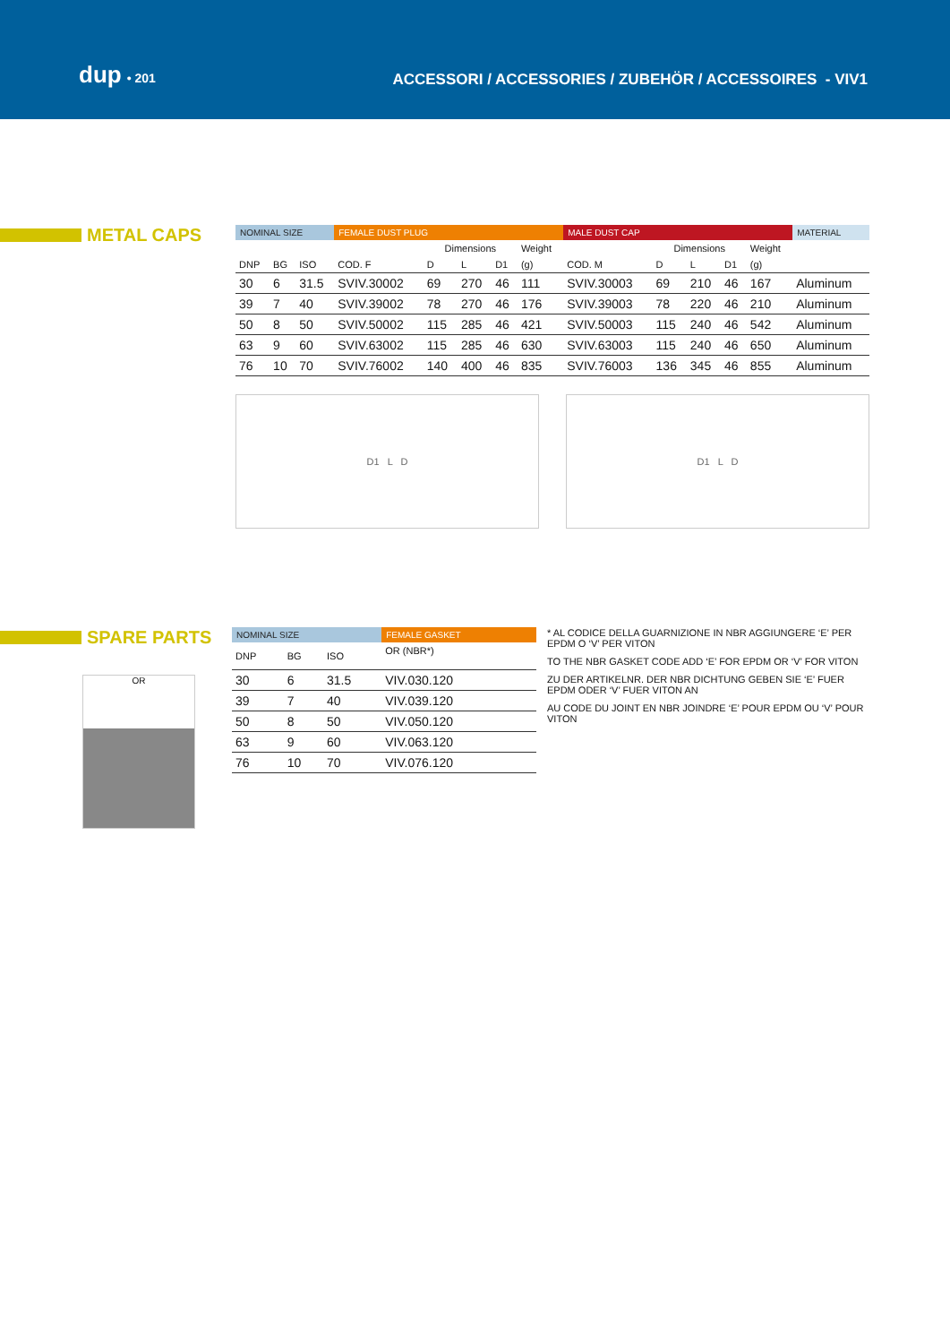dup • 201
ACCESSORI / ACCESSORIES / ZUBEHÖR / ACCESSOIRES - VIV1
METAL CAPS
| NOMINAL SIZE | | | FEMALE DUST PLUG | | | | | MALE DUST CAP | | | | | MATERIAL |
| --- | --- | --- | --- | --- | --- | --- | --- | --- | --- | --- | --- | --- | --- |
| | | | | Dimensions | | | Weight | | Dimensions | | | Weight | |
| DNP | BG | ISO | COD. F | D | L | D1 | (g) | COD. M | D | L | D1 | (g) | |
| 30 | 6 | 31.5 | SVIV.30002 | 69 | 270 | 46 | 111 | SVIV.30003 | 69 | 210 | 46 | 167 | Aluminum |
| 39 | 7 | 40 | SVIV.39002 | 78 | 270 | 46 | 176 | SVIV.39003 | 78 | 220 | 46 | 210 | Aluminum |
| 50 | 8 | 50 | SVIV.50002 | 115 | 285 | 46 | 421 | SVIV.50003 | 115 | 240 | 46 | 542 | Aluminum |
| 63 | 9 | 60 | SVIV.63002 | 115 | 285 | 46 | 630 | SVIV.63003 | 115 | 240 | 46 | 650 | Aluminum |
| 76 | 10 | 70 | SVIV.76002 | 140 | 400 | 46 | 835 | SVIV.76003 | 136 | 345 | 46 | 855 | Aluminum |
D1 L D D1 L D
SPARE PARTS
OR
| NOMINAL SIZE | | | FEMALE GASKET |
| --- | --- | --- | --- |
| DNP | BG | ISO | OR (NBR*) |
| 30 | 6 | 31.5 | VIV.030.120 |
| 39 | 7 | 40 | VIV.039.120 |
| 50 | 8 | 50 | VIV.050.120 |
| 63 | 9 | 60 | VIV.063.120 |
| 76 | 10 | 70 | VIV.076.120 |
* AL CODICE DELLA GUARNIZIONE IN NBR AGGIUNGERE ‘E’ PER EPDM O ‘V’ PER VITON
TO THE NBR GASKET CODE ADD ‘E’ FOR EPDM OR ‘V’ FOR VITON
ZU DER ARTIKELNR. DER NBR DICHTUNG GEBEN SIE ‘E’ FUER EPDM ODER ‘V’ FUER VITON AN
AU CODE DU JOINT EN NBR JOINDRE ‘E’ POUR EPDM OU ‘V’ POUR VITON